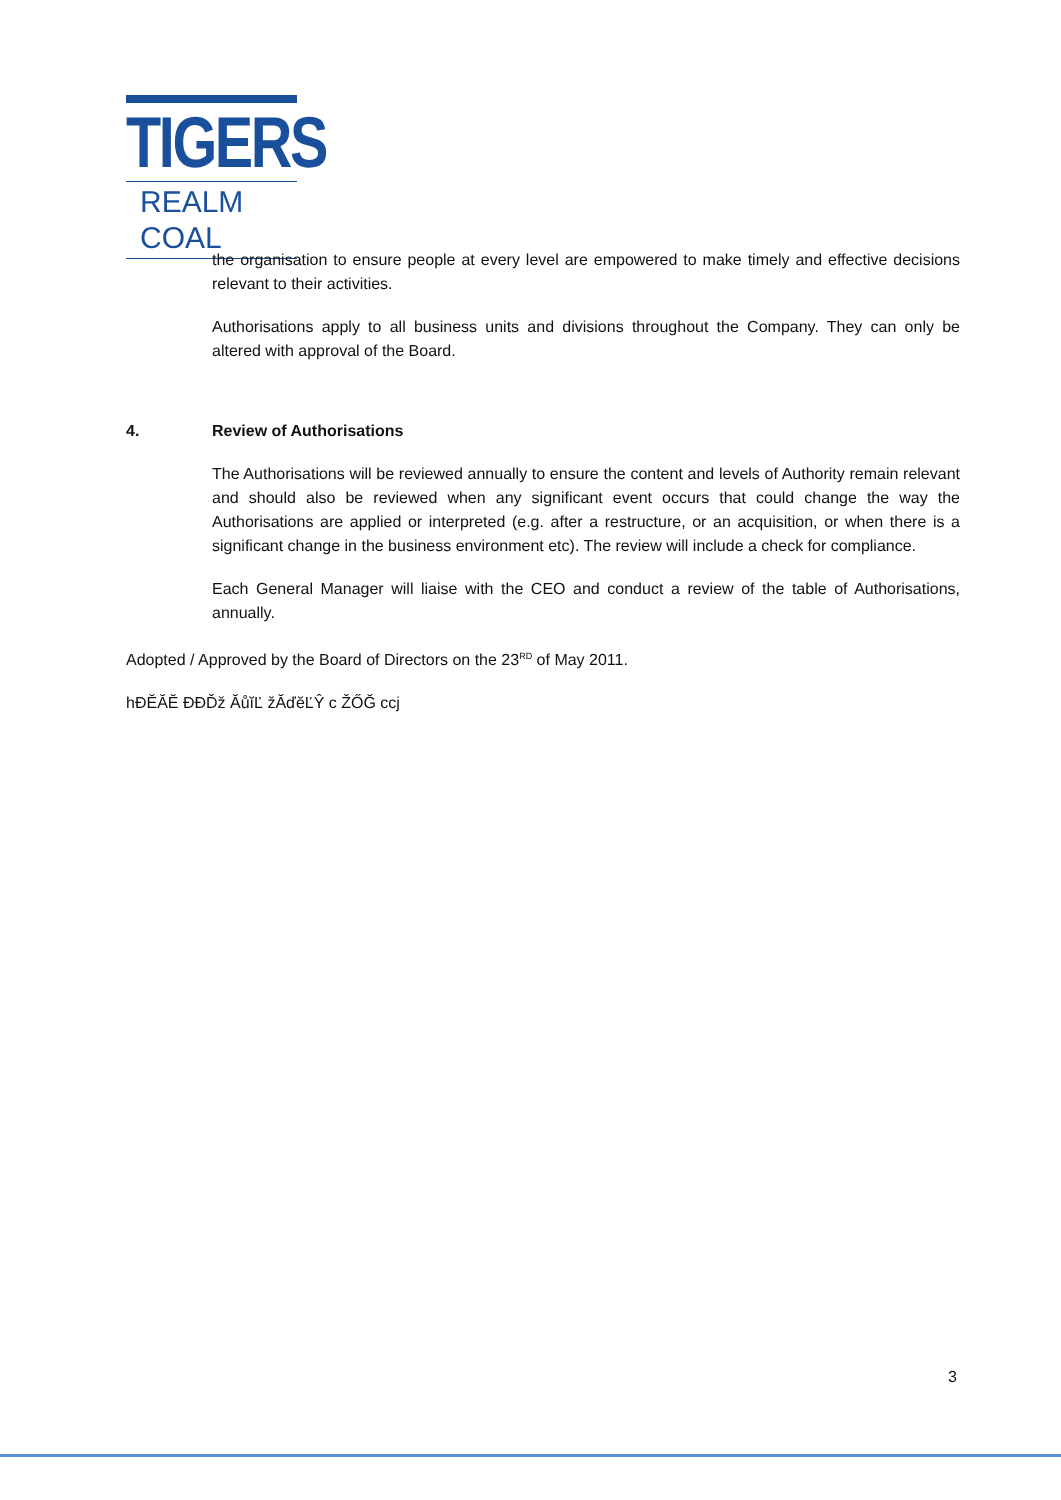TIGERS
REALM COAL
the organisation to ensure people at every level are empowered to make timely and effective decisions relevant to their activities.
Authorisations apply to all business units and divisions throughout the Company. They can only be altered with approval of the Board.
4. Review of Authorisations
The Authorisations will be reviewed annually to ensure the content and levels of Authority remain relevant and should also be reviewed when any significant event occurs that could change the way the Authorisations are applied or interpreted (e.g. after a restructure, or an acquisition, or when there is a significant change in the business environment etc). The review will include a check for compliance.
Each General Manager will liaise with the CEO and conduct a review of the table of Authorisations, annually.
Adopted / Approved by the Board of Directors on the 23<sup>RD</sup> of May 2011.
hĐĔĂĔ ĐĐĎž ĂůĭĽ žĂďĕĽŶ ϲ ŽŐĞ ϲϲj
3